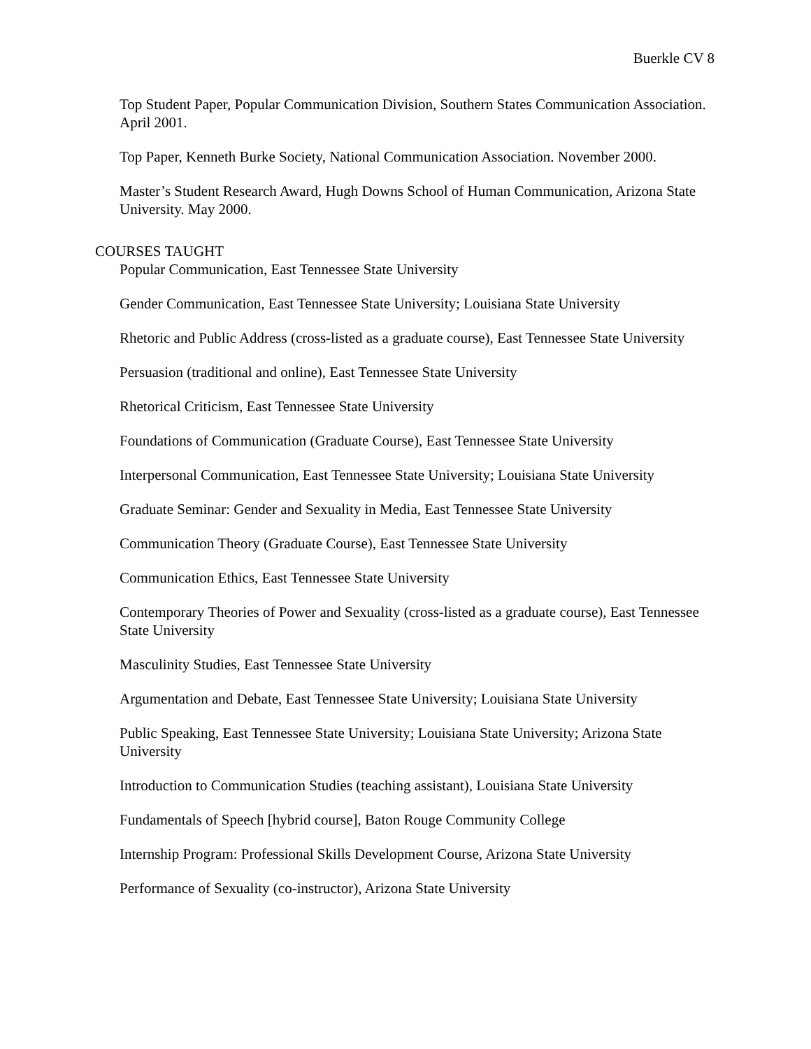Buerkle CV 8
Top Student Paper, Popular Communication Division, Southern States Communication Association. April 2001.
Top Paper, Kenneth Burke Society, National Communication Association. November 2000.
Master’s Student Research Award, Hugh Downs School of Human Communication, Arizona State University. May 2000.
COURSES TAUGHT
Popular Communication, East Tennessee State University
Gender Communication, East Tennessee State University; Louisiana State University
Rhetoric and Public Address (cross-listed as a graduate course), East Tennessee State University
Persuasion (traditional and online), East Tennessee State University
Rhetorical Criticism, East Tennessee State University
Foundations of Communication (Graduate Course), East Tennessee State University
Interpersonal Communication, East Tennessee State University; Louisiana State University
Graduate Seminar: Gender and Sexuality in Media, East Tennessee State University
Communication Theory (Graduate Course), East Tennessee State University
Communication Ethics, East Tennessee State University
Contemporary Theories of Power and Sexuality (cross-listed as a graduate course), East Tennessee State University
Masculinity Studies, East Tennessee State University
Argumentation and Debate, East Tennessee State University; Louisiana State University
Public Speaking, East Tennessee State University; Louisiana State University; Arizona State University
Introduction to Communication Studies (teaching assistant), Louisiana State University
Fundamentals of Speech [hybrid course], Baton Rouge Community College
Internship Program: Professional Skills Development Course, Arizona State University
Performance of Sexuality (co-instructor), Arizona State University